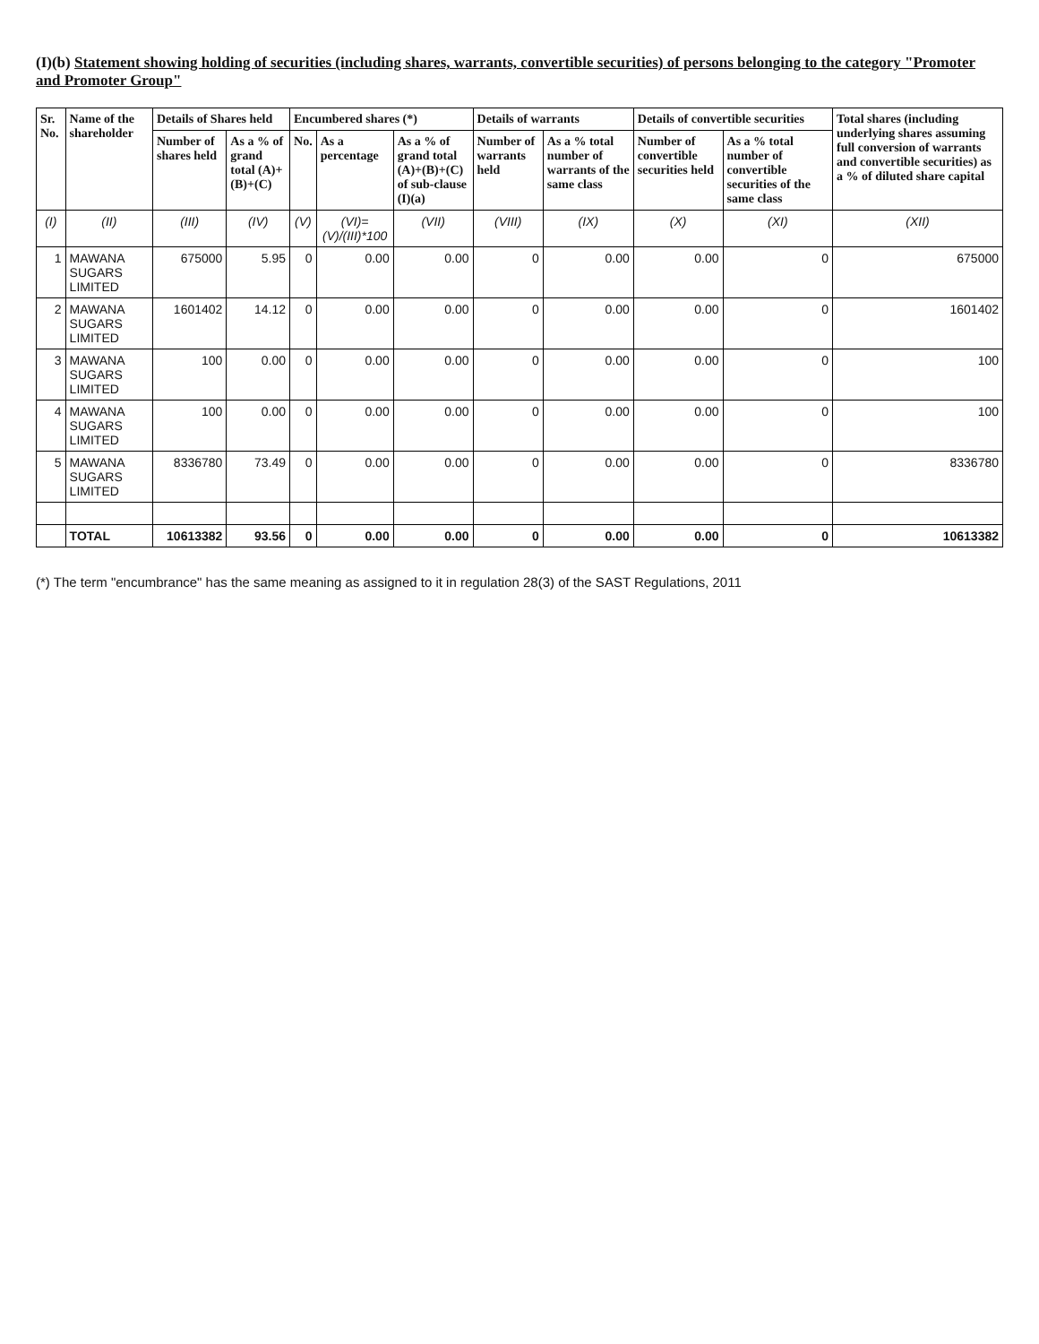(I)(b) Statement showing holding of securities (including shares, warrants, convertible securities) of persons belonging to the category "Promoter and Promoter Group"
| Sr. No. | Name of the shareholder | Details of Shares held | | Encumbered shares (*) | | | Details of warrants | | Details of convertible securities | | Total shares (including underlying shares assuming full conversion of warrants and convertible securities) as a % of diluted share capital |
| --- | --- | --- | --- | --- | --- | --- | --- | --- | --- | --- | --- |
| | | Number of shares held | As a % of grand total (A)+(B)+(C) | No. | As a percentage | As a % of grand total (A)+(B)+(C) of sub-clause (I)(a) | Number of warrants held | As a % total number of warrants of the same class | Number of convertible securities held | As a % total number of convertible securities of the same class | |
| (I) | (II) | (III) | (IV) | (V) | (VI)=(V)/(III)*100 | (VII) | (VIII) | (IX) | (X) | (XI) | (XII) |
| 1 | MAWANA SUGARS LIMITED | 675000 | 5.95 | 0 | 0.00 | 0.00 | 0 | 0.00 | 0.00 | 0 | 675000 |
| 2 | MAWANA SUGARS LIMITED | 1601402 | 14.12 | 0 | 0.00 | 0.00 | 0 | 0.00 | 0.00 | 0 | 1601402 |
| 3 | MAWANA SUGARS LIMITED | 100 | 0.00 | 0 | 0.00 | 0.00 | 0 | 0.00 | 0.00 | 0 | 100 |
| 4 | MAWANA SUGARS LIMITED | 100 | 0.00 | 0 | 0.00 | 0.00 | 0 | 0.00 | 0.00 | 0 | 100 |
| 5 | MAWANA SUGARS LIMITED | 8336780 | 73.49 | 0 | 0.00 | 0.00 | 0 | 0.00 | 0.00 | 0 | 8336780 |
| | TOTAL | 10613382 | 93.56 | 0 | 0.00 | 0.00 | 0 | 0.00 | 0.00 | 0 | 10613382 |
(*) The term "encumbrance" has the same meaning as assigned to it in regulation 28(3) of the SAST Regulations, 2011